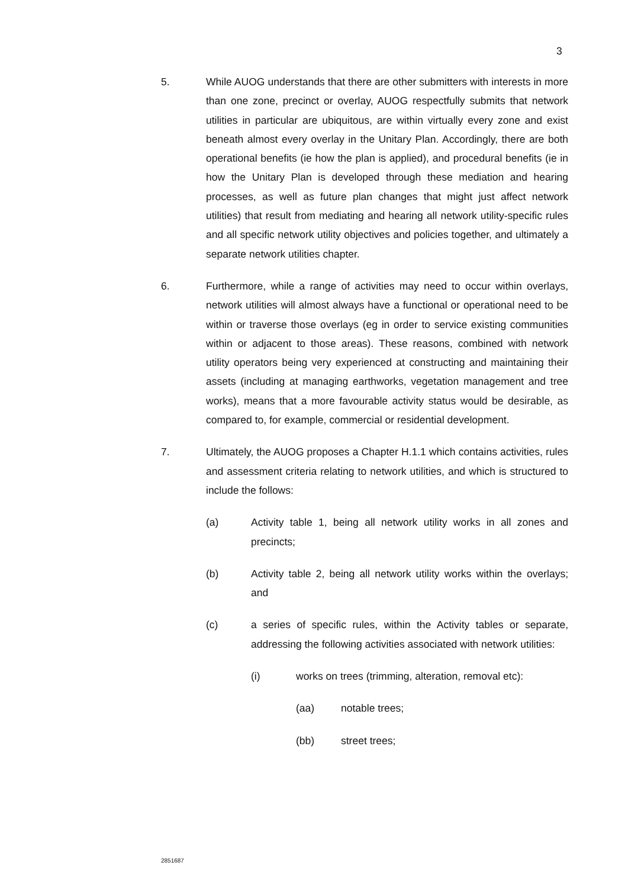3
5. While AUOG understands that there are other submitters with interests in more than one zone, precinct or overlay, AUOG respectfully submits that network utilities in particular are ubiquitous, are within virtually every zone and exist beneath almost every overlay in the Unitary Plan. Accordingly, there are both operational benefits (ie how the plan is applied), and procedural benefits (ie in how the Unitary Plan is developed through these mediation and hearing processes, as well as future plan changes that might just affect network utilities) that result from mediating and hearing all network utility-specific rules and all specific network utility objectives and policies together, and ultimately a separate network utilities chapter.
6. Furthermore, while a range of activities may need to occur within overlays, network utilities will almost always have a functional or operational need to be within or traverse those overlays (eg in order to service existing communities within or adjacent to those areas). These reasons, combined with network utility operators being very experienced at constructing and maintaining their assets (including at managing earthworks, vegetation management and tree works), means that a more favourable activity status would be desirable, as compared to, for example, commercial or residential development.
7. Ultimately, the AUOG proposes a Chapter H.1.1 which contains activities, rules and assessment criteria relating to network utilities, and which is structured to include the follows:
(a) Activity table 1, being all network utility works in all zones and precincts;
(b) Activity table 2, being all network utility works within the overlays; and
(c) a series of specific rules, within the Activity tables or separate, addressing the following activities associated with network utilities:
(i) works on trees (trimming, alteration, removal etc):
(aa) notable trees;
(bb) street trees;
2851687